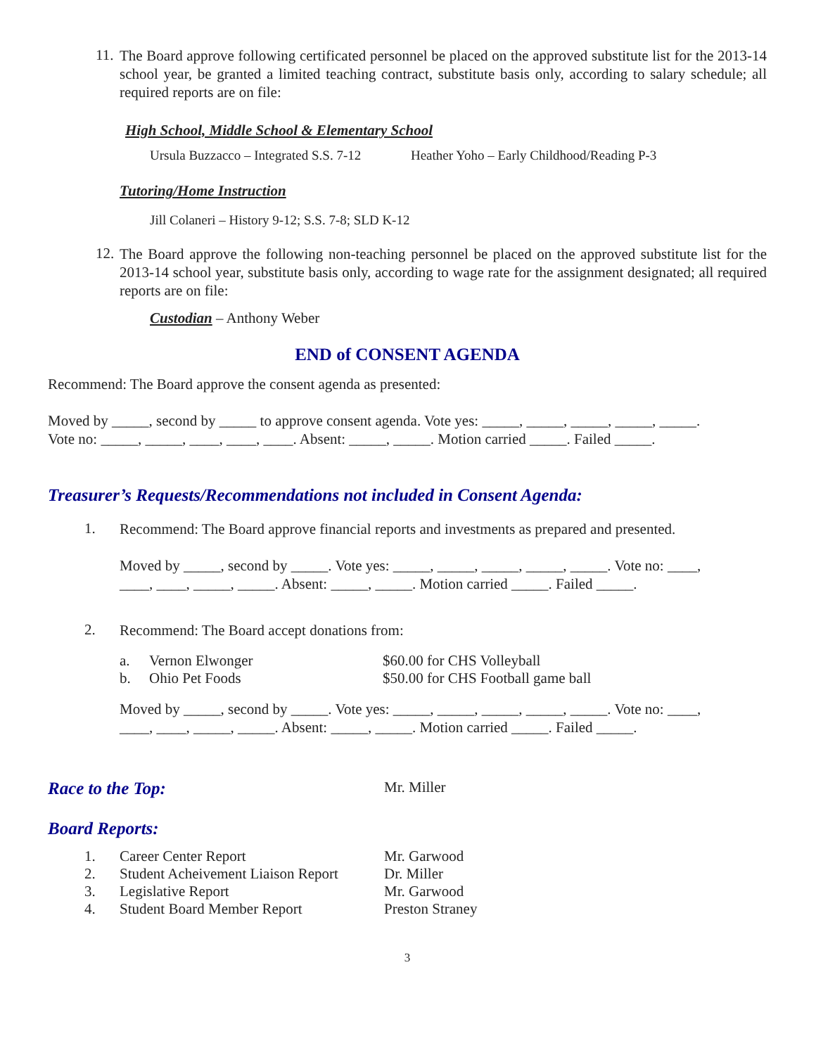11.
The Board approve following certificated personnel be placed on the approved substitute list for the 2013-14 school year, be granted a limited teaching contract, substitute basis only, according to salary schedule; all required reports are on file:
High School, Middle School & Elementary School
Ursula Buzzacco – Integrated S.S. 7-12 Heather Yoho – Early Childhood/Reading P-3
Tutoring/Home Instruction
Jill Colaneri – History 9-12; S.S. 7-8; SLD K-12
12.
The Board approve the following non-teaching personnel be placed on the approved substitute list for the 2013-14 school year, substitute basis only, according to wage rate for the assignment designated; all required reports are on file:
Custodian – Anthony Weber
END of CONSENT AGENDA
Recommend: The Board approve the consent agenda as presented:
Moved by _____, second by _____ to approve consent agenda. Vote yes: _____, _____, _____, _____, _____.
Vote no: _____, _____, ____, ____, ____. Absent: _____, _____. Motion carried _____. Failed _____.
Treasurer’s Requests/Recommendations not included in Consent Agenda:
1.
Recommend: The Board approve financial reports and investments as prepared and presented.
Moved by _____, second by _____. Vote yes: _____, _____, _____, _____, _____. Vote no: ____,
____, ____, _____, _____. Absent: _____, _____. Motion carried _____. Failed _____.
2.
Recommend: The Board accept donations from:
a. Vernon Elwonger $60.00 for CHS Volleyball
b. Ohio Pet Foods $50.00 for CHS Football game ball
Moved by _____, second by _____. Vote yes: _____, _____, _____, _____, _____. Vote no: ____,
____, ____, _____, _____. Absent: _____, _____. Motion carried _____. Failed _____.
Race to the Top: Mr. Miller
Board Reports:
1. Career Center Report Mr. Garwood
2. Student Acheivement Liaison Report Dr. Miller
3. Legislative Report Mr. Garwood
4. Student Board Member Report Preston Straney
3